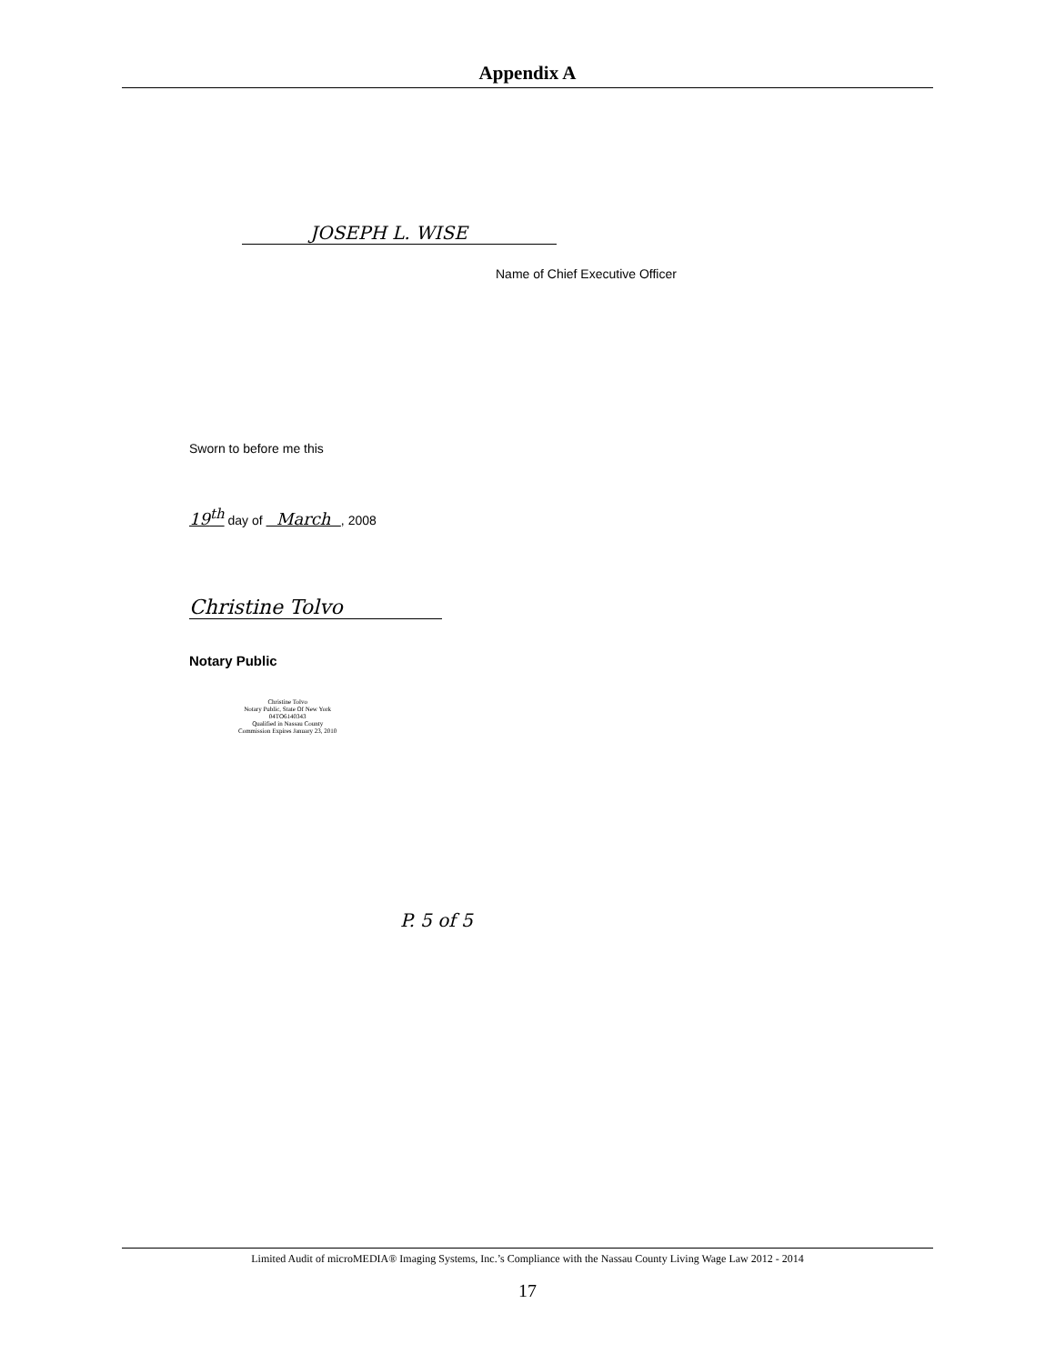Appendix A
JOSEPH L. WISE
Name of Chief Executive Officer
Sworn to before me this
19<sup>th</sup> day of March , 2008
Christine Tolvo
Notary Public
Christine Tolvo
Notary Public, State Of New York
04TO6140343
Qualified in Nassau County
Commission Expires January 23, 2010
P. 5 of 5
Limited Audit of microMEDIA® Imaging Systems, Inc.’s Compliance with the Nassau County Living Wage Law 2012 - 2014
17